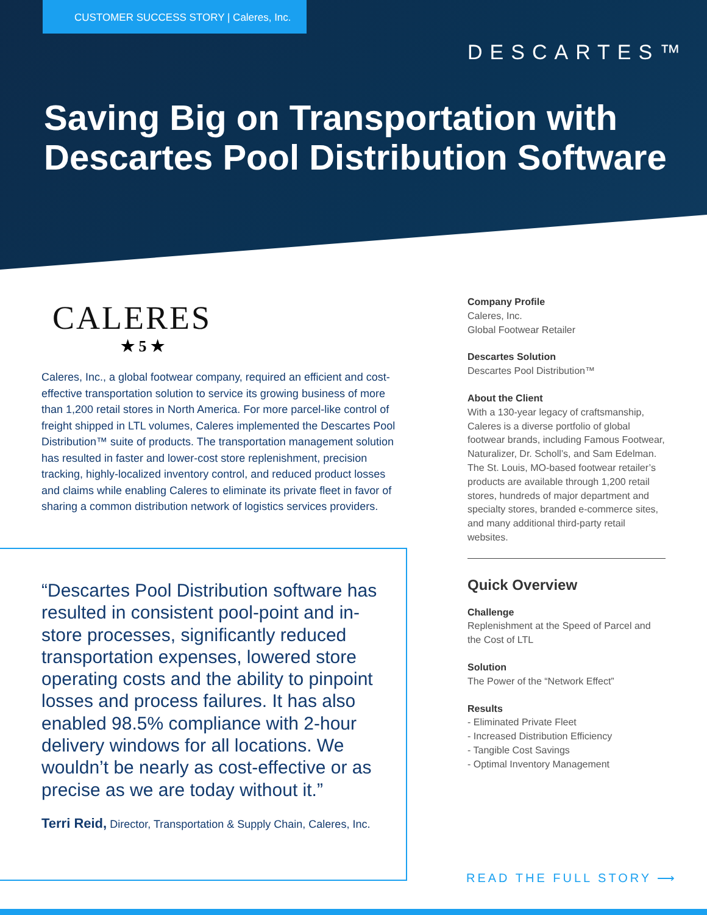CUSTOMER SUCCESS STORY | Caleres, Inc.
DESCARTES™
Saving Big on Transportation with Descartes Pool Distribution Software
CALERES
★ 5 ★
Caleres, Inc., a global footwear company, required an efficient and cost-effective transportation solution to service its growing business of more than 1,200 retail stores in North America. For more parcel-like control of freight shipped in LTL volumes, Caleres implemented the Descartes Pool Distribution™ suite of products. The transportation management solution has resulted in faster and lower-cost store replenishment, precision tracking, highly-localized inventory control, and reduced product losses and claims while enabling Caleres to eliminate its private fleet in favor of sharing a common distribution network of logistics services providers.
“Descartes Pool Distribution software has resulted in consistent pool-point and in-store processes, significantly reduced transportation expenses, lowered store operating costs and the ability to pinpoint losses and process failures. It has also enabled 98.5% compliance with 2-hour delivery windows for all locations. We wouldn’t be nearly as cost-effective or as precise as we are today without it.”
Terri Reid, Director, Transportation & Supply Chain, Caleres, Inc.
Company Profile
Caleres, Inc.
Global Footwear Retailer
Descartes Solution
Descartes Pool Distribution™
About the Client
With a 130-year legacy of craftsmanship, Caleres is a diverse portfolio of global footwear brands, including Famous Footwear, Naturalizer, Dr. Scholl’s, and Sam Edelman. The St. Louis, MO-based footwear retailer’s products are available through 1,200 retail stores, hundreds of major department and specialty stores, branded e-commerce sites, and many additional third-party retail websites.
Quick Overview
Challenge
Replenishment at the Speed of Parcel and the Cost of LTL
Solution
The Power of the “Network Effect”
Results
- Eliminated Private Fleet
- Increased Distribution Efficiency
- Tangible Cost Savings
- Optimal Inventory Management
READ THE FULL STORY ⟶